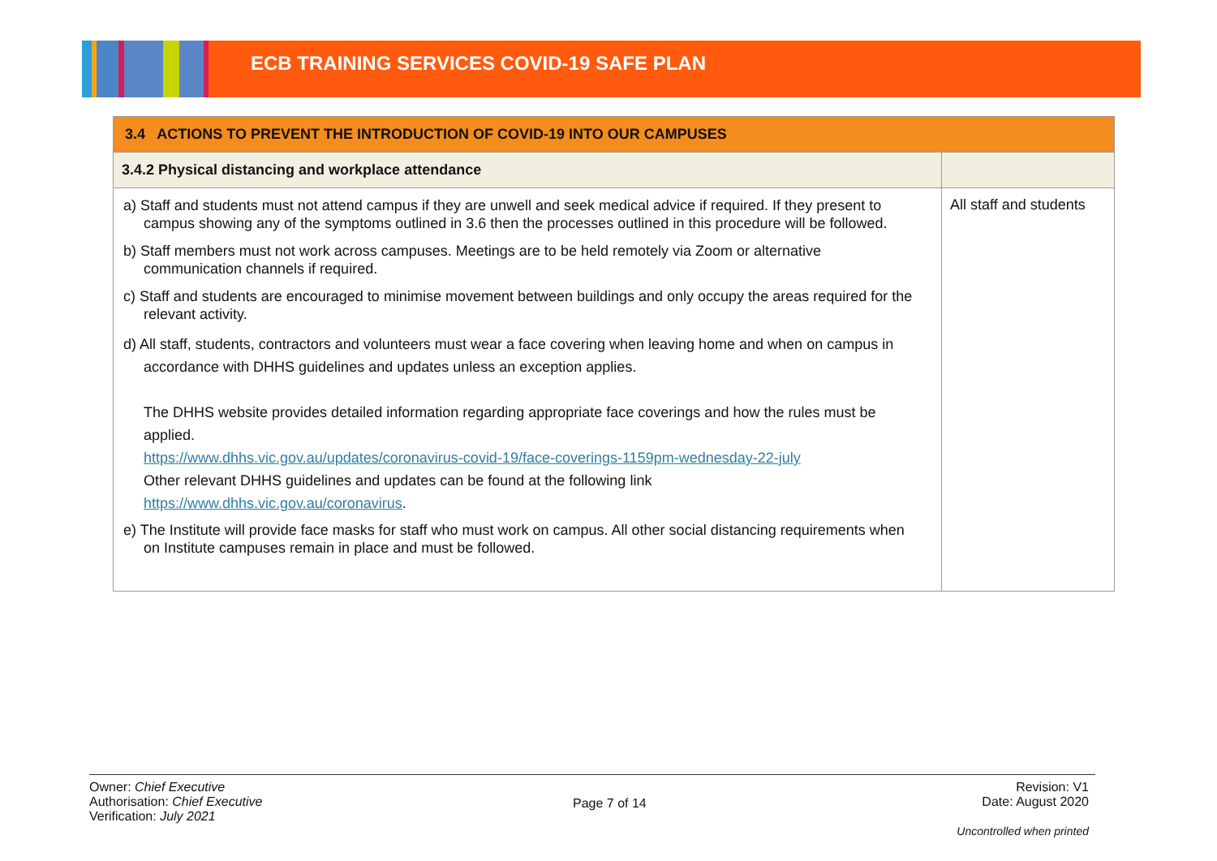ECB TRAINING SERVICES COVID-19 SAFE PLAN
| 3.4 ACTIONS TO PREVENT THE INTRODUCTION OF COVID-19 INTO OUR CAMPUSES | |
| --- | --- |
| 3.4.2 Physical distancing and workplace attendance | |
| a) Staff and students must not attend campus if they are unwell and seek medical advice if required. If they present to campus showing any of the symptoms outlined in 3.6 then the processes outlined in this procedure will be followed. b) Staff members must not work across campuses. Meetings are to be held remotely via Zoom or alternative communication channels if required. c) Staff and students are encouraged to minimise movement between buildings and only occupy the areas required for the relevant activity. d) All staff, students, contractors and volunteers must wear a face covering when leaving home and when on campus in accordance with DHHS guidelines and updates unless an exception applies. The DHHS website provides detailed information regarding appropriate face coverings and how the rules must be applied. https://www.dhhs.vic.gov.au/updates/coronavirus-covid-19/face-coverings-1159pm-wednesday-22-july Other relevant DHHS guidelines and updates can be found at the following link https://www.dhhs.vic.gov.au/coronavirus . e) The Institute will provide face masks for staff who must work on campus. All other social distancing requirements when on Institute campuses remain in place and must be followed. | All staff and students |
Owner: Chief Executive
Authorisation: Chief Executive
Verification: July 2021
Page 7 of 14
Revision: V1
Date: August 2020
Uncontrolled when printed